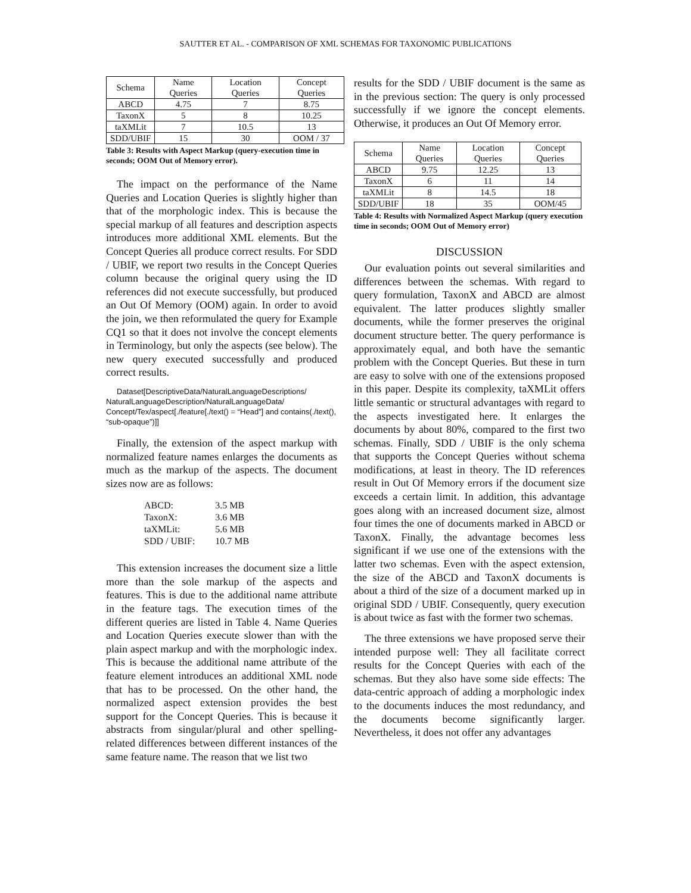SAUTTER ET AL. - COMPARISON OF XML SCHEMAS FOR TAXONOMIC PUBLICATIONS
| Schema | Name Queries | Location Queries | Concept Queries |
| ABCD | 4.75 | 7 | 8.75 |
| TaxonX | 5 | 8 | 10.25 |
| taXMLit | 7 | 10.5 | 13 |
| SDD/UBIF | 15 | 30 | OOM / 37 |
Table 3: Results with Aspect Markup (query-execution time in seconds; OOM Out of Memory error).
The impact on the performance of the Name Queries and Location Queries is slightly higher than that of the morphologic index. This is because the special markup of all features and description aspects introduces more additional XML elements. But the Concept Queries all produce correct results. For SDD / UBIF, we report two results in the Concept Queries column because the original query using the ID references did not execute successfully, but produced an Out Of Memory (OOM) again. In order to avoid the join, we then reformulated the query for Example CQ1 so that it does not involve the concept elements in Terminology, but only the aspects (see below). The new query executed successfully and produced correct results.
Dataset[DescriptiveData/NaturalLanguageDescriptions/ NaturalLanguageDescription/NaturalLanguageData/ Concept/Tex/aspect[./feature[./text() = “Head”] and contains(./text(), “sub-opaque”)]]
Finally, the extension of the aspect markup with normalized feature names enlarges the documents as much as the markup of the aspects. The document sizes now are as follows:
| ABCD: | 3.5 MB |
| TaxonX: | 3.6 MB |
| taXMLit: | 5.6 MB |
| SDD / UBIF: | 10.7 MB |
This extension increases the document size a little more than the sole markup of the aspects and features. This is due to the additional name attribute in the feature tags. The execution times of the different queries are listed in Table 4. Name Queries and Location Queries execute slower than with the plain aspect markup and with the morphologic index. This is because the additional name attribute of the feature element introduces an additional XML node that has to be processed. On the other hand, the normalized aspect extension provides the best support for the Concept Queries. This is because it abstracts from singular/plural and other spelling-related differences between different instances of the same feature name. The reason that we list two
results for the SDD / UBIF document is the same as in the previous section: The query is only processed successfully if we ignore the concept elements. Otherwise, it produces an Out Of Memory error.
| Schema | Name Queries | Location Queries | Concept Queries |
| ABCD | 9.75 | 12.25 | 13 |
| TaxonX | 6 | 11 | 14 |
| taXMLit | 8 | 14.5 | 18 |
| SDD/UBIF | 18 | 35 | OOM/45 |
Table 4: Results with Normalized Aspect Markup (query execution time in seconds; OOM Out of Memory error)
DISCUSSION
Our evaluation points out several similarities and differences between the schemas. With regard to query formulation, TaxonX and ABCD are almost equivalent. The latter produces slightly smaller documents, while the former preserves the original document structure better. The query performance is approximately equal, and both have the semantic problem with the Concept Queries. But these in turn are easy to solve with one of the extensions proposed in this paper. Despite its complexity, taXMLit offers little semantic or structural advantages with regard to the aspects investigated here. It enlarges the documents by about 80%, compared to the first two schemas. Finally, SDD / UBIF is the only schema that supports the Concept Queries without schema modifications, at least in theory. The ID references result in Out Of Memory errors if the document size exceeds a certain limit. In addition, this advantage goes along with an increased document size, almost four times the one of documents marked in ABCD or TaxonX. Finally, the advantage becomes less significant if we use one of the extensions with the latter two schemas. Even with the aspect extension, the size of the ABCD and TaxonX documents is about a third of the size of a document marked up in original SDD / UBIF. Consequently, query execution is about twice as fast with the former two schemas.
The three extensions we have proposed serve their intended purpose well: They all facilitate correct results for the Concept Queries with each of the schemas. But they also have some side effects: The data-centric approach of adding a morphologic index to the documents induces the most redundancy, and the documents become significantly larger. Nevertheless, it does not offer any advantages